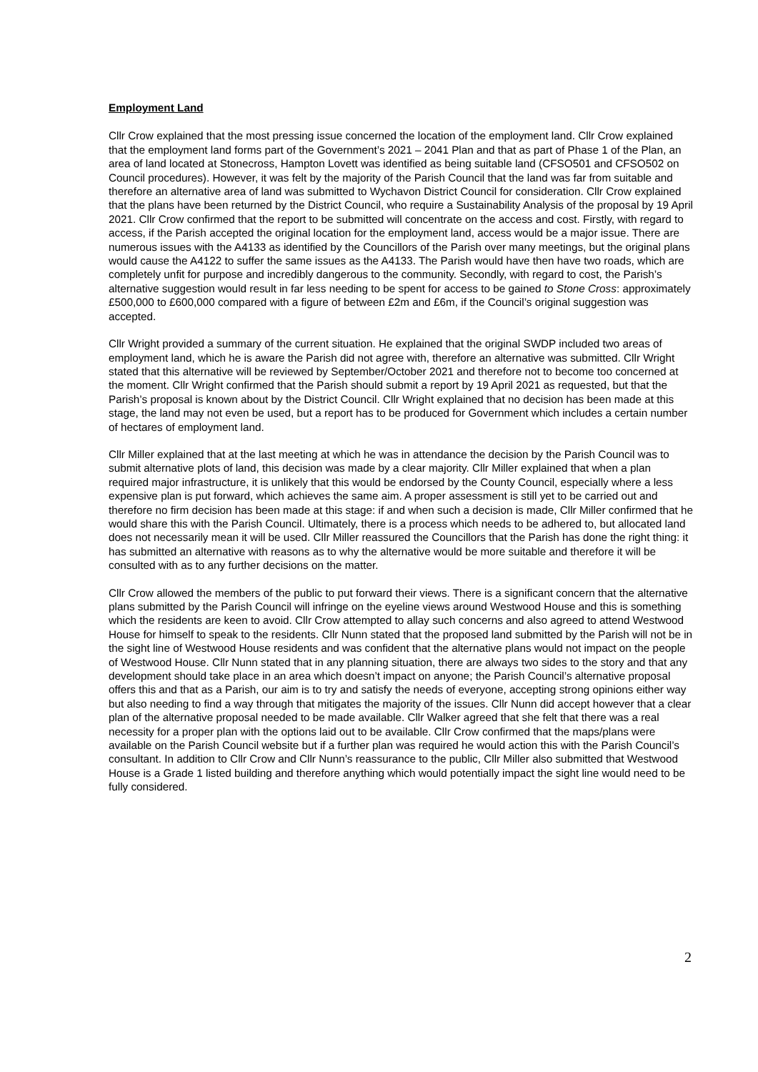Employment Land
Cllr Crow explained that the most pressing issue concerned the location of the employment land. Cllr Crow explained that the employment land forms part of the Government’s 2021 – 2041 Plan and that as part of Phase 1 of the Plan, an area of land located at Stonecross, Hampton Lovett was identified as being suitable land (CFSO501 and CFSO502 on Council procedures). However, it was felt by the majority of the Parish Council that the land was far from suitable and therefore an alternative area of land was submitted to Wychavon District Council for consideration. Cllr Crow explained that the plans have been returned by the District Council, who require a Sustainability Analysis of the proposal by 19 April 2021. Cllr Crow confirmed that the report to be submitted will concentrate on the access and cost. Firstly, with regard to access, if the Parish accepted the original location for the employment land, access would be a major issue. There are numerous issues with the A4133 as identified by the Councillors of the Parish over many meetings, but the original plans would cause the A4122 to suffer the same issues as the A4133. The Parish would have then have two roads, which are completely unfit for purpose and incredibly dangerous to the community. Secondly, with regard to cost, the Parish’s alternative suggestion would result in far less needing to be spent for access to be gained to Stone Cross: approximately £500,000 to £600,000 compared with a figure of between £2m and £6m, if the Council’s original suggestion was accepted.
Cllr Wright provided a summary of the current situation. He explained that the original SWDP included two areas of employment land, which he is aware the Parish did not agree with, therefore an alternative was submitted. Cllr Wright stated that this alternative will be reviewed by September/October 2021 and therefore not to become too concerned at the moment. Cllr Wright confirmed that the Parish should submit a report by 19 April 2021 as requested, but that the Parish’s proposal is known about by the District Council. Cllr Wright explained that no decision has been made at this stage, the land may not even be used, but a report has to be produced for Government which includes a certain number of hectares of employment land.
Cllr Miller explained that at the last meeting at which he was in attendance the decision by the Parish Council was to submit alternative plots of land, this decision was made by a clear majority. Cllr Miller explained that when a plan required major infrastructure, it is unlikely that this would be endorsed by the County Council, especially where a less expensive plan is put forward, which achieves the same aim. A proper assessment is still yet to be carried out and therefore no firm decision has been made at this stage: if and when such a decision is made, Cllr Miller confirmed that he would share this with the Parish Council. Ultimately, there is a process which needs to be adhered to, but allocated land does not necessarily mean it will be used. Cllr Miller reassured the Councillors that the Parish has done the right thing: it has submitted an alternative with reasons as to why the alternative would be more suitable and therefore it will be consulted with as to any further decisions on the matter.
Cllr Crow allowed the members of the public to put forward their views. There is a significant concern that the alternative plans submitted by the Parish Council will infringe on the eyeline views around Westwood House and this is something which the residents are keen to avoid. Cllr Crow attempted to allay such concerns and also agreed to attend Westwood House for himself to speak to the residents. Cllr Nunn stated that the proposed land submitted by the Parish will not be in the sight line of Westwood House residents and was confident that the alternative plans would not impact on the people of Westwood House. Cllr Nunn stated that in any planning situation, there are always two sides to the story and that any development should take place in an area which doesn’t impact on anyone; the Parish Council’s alternative proposal offers this and that as a Parish, our aim is to try and satisfy the needs of everyone, accepting strong opinions either way but also needing to find a way through that mitigates the majority of the issues. Cllr Nunn did accept however that a clear plan of the alternative proposal needed to be made available. Cllr Walker agreed that she felt that there was a real necessity for a proper plan with the options laid out to be available. Cllr Crow confirmed that the maps/plans were available on the Parish Council website but if a further plan was required he would action this with the Parish Council’s consultant. In addition to Cllr Crow and Cllr Nunn’s reassurance to the public, Cllr Miller also submitted that Westwood House is a Grade 1 listed building and therefore anything which would potentially impact the sight line would need to be fully considered.
2